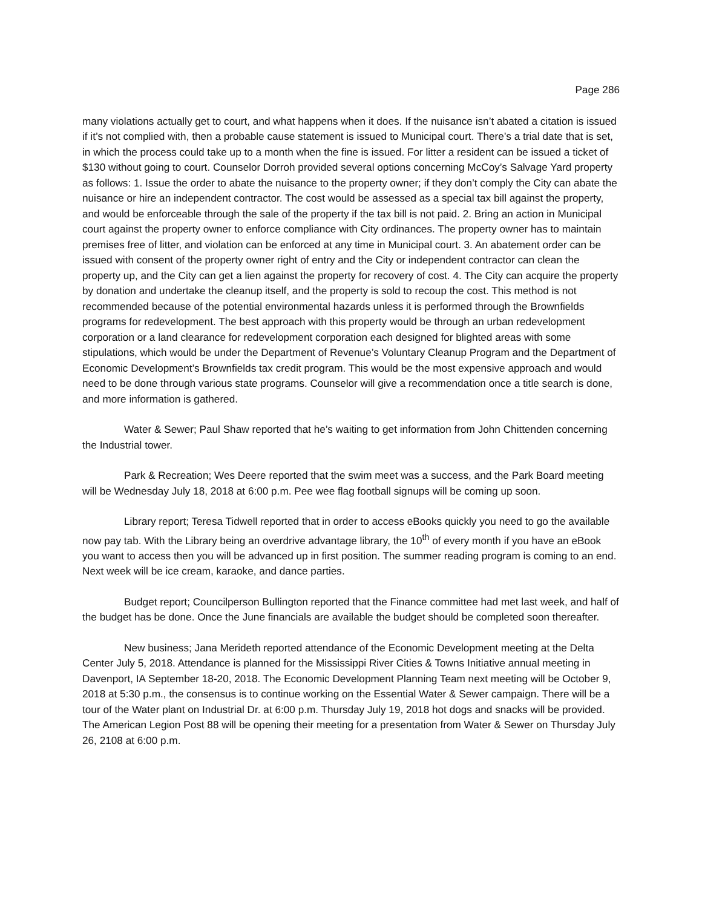Page 286
many violations actually get to court, and what happens when it does. If the nuisance isn’t abated a citation is issued if it’s not complied with, then a probable cause statement is issued to Municipal court. There’s a trial date that is set, in which the process could take up to a month when the fine is issued. For litter a resident can be issued a ticket of $130 without going to court. Counselor Dorroh provided several options concerning McCoy’s Salvage Yard property as follows: 1. Issue the order to abate the nuisance to the property owner; if they don’t comply the City can abate the nuisance or hire an independent contractor. The cost would be assessed as a special tax bill against the property, and would be enforceable through the sale of the property if the tax bill is not paid. 2. Bring an action in Municipal court against the property owner to enforce compliance with City ordinances. The property owner has to maintain premises free of litter, and violation can be enforced at any time in Municipal court. 3. An abatement order can be issued with consent of the property owner right of entry and the City or independent contractor can clean the property up, and the City can get a lien against the property for recovery of cost. 4. The City can acquire the property by donation and undertake the cleanup itself, and the property is sold to recoup the cost. This method is not recommended because of the potential environmental hazards unless it is performed through the Brownfields programs for redevelopment. The best approach with this property would be through an urban redevelopment corporation or a land clearance for redevelopment corporation each designed for blighted areas with some stipulations, which would be under the Department of Revenue’s Voluntary Cleanup Program and the Department of Economic Development’s Brownfields tax credit program. This would be the most expensive approach and would need to be done through various state programs. Counselor will give a recommendation once a title search is done, and more information is gathered.
Water & Sewer; Paul Shaw reported that he’s waiting to get information from John Chittenden concerning the Industrial tower.
Park & Recreation; Wes Deere reported that the swim meet was a success, and the Park Board meeting will be Wednesday July 18, 2018 at 6:00 p.m. Pee wee flag football signups will be coming up soon.
Library report; Teresa Tidwell reported that in order to access eBooks quickly you need to go the available now pay tab. With the Library being an overdrive advantage library, the 10<sup>th</sup> of every month if you have an eBook you want to access then you will be advanced up in first position. The summer reading program is coming to an end. Next week will be ice cream, karaoke, and dance parties.
Budget report; Councilperson Bullington reported that the Finance committee had met last week, and half of the budget has be done. Once the June financials are available the budget should be completed soon thereafter.
New business; Jana Merideth reported attendance of the Economic Development meeting at the Delta Center July 5, 2018. Attendance is planned for the Mississippi River Cities & Towns Initiative annual meeting in Davenport, IA September 18-20, 2018. The Economic Development Planning Team next meeting will be October 9, 2018 at 5:30 p.m., the consensus is to continue working on the Essential Water & Sewer campaign. There will be a tour of the Water plant on Industrial Dr. at 6:00 p.m. Thursday July 19, 2018 hot dogs and snacks will be provided. The American Legion Post 88 will be opening their meeting for a presentation from Water & Sewer on Thursday July 26, 2108 at 6:00 p.m.